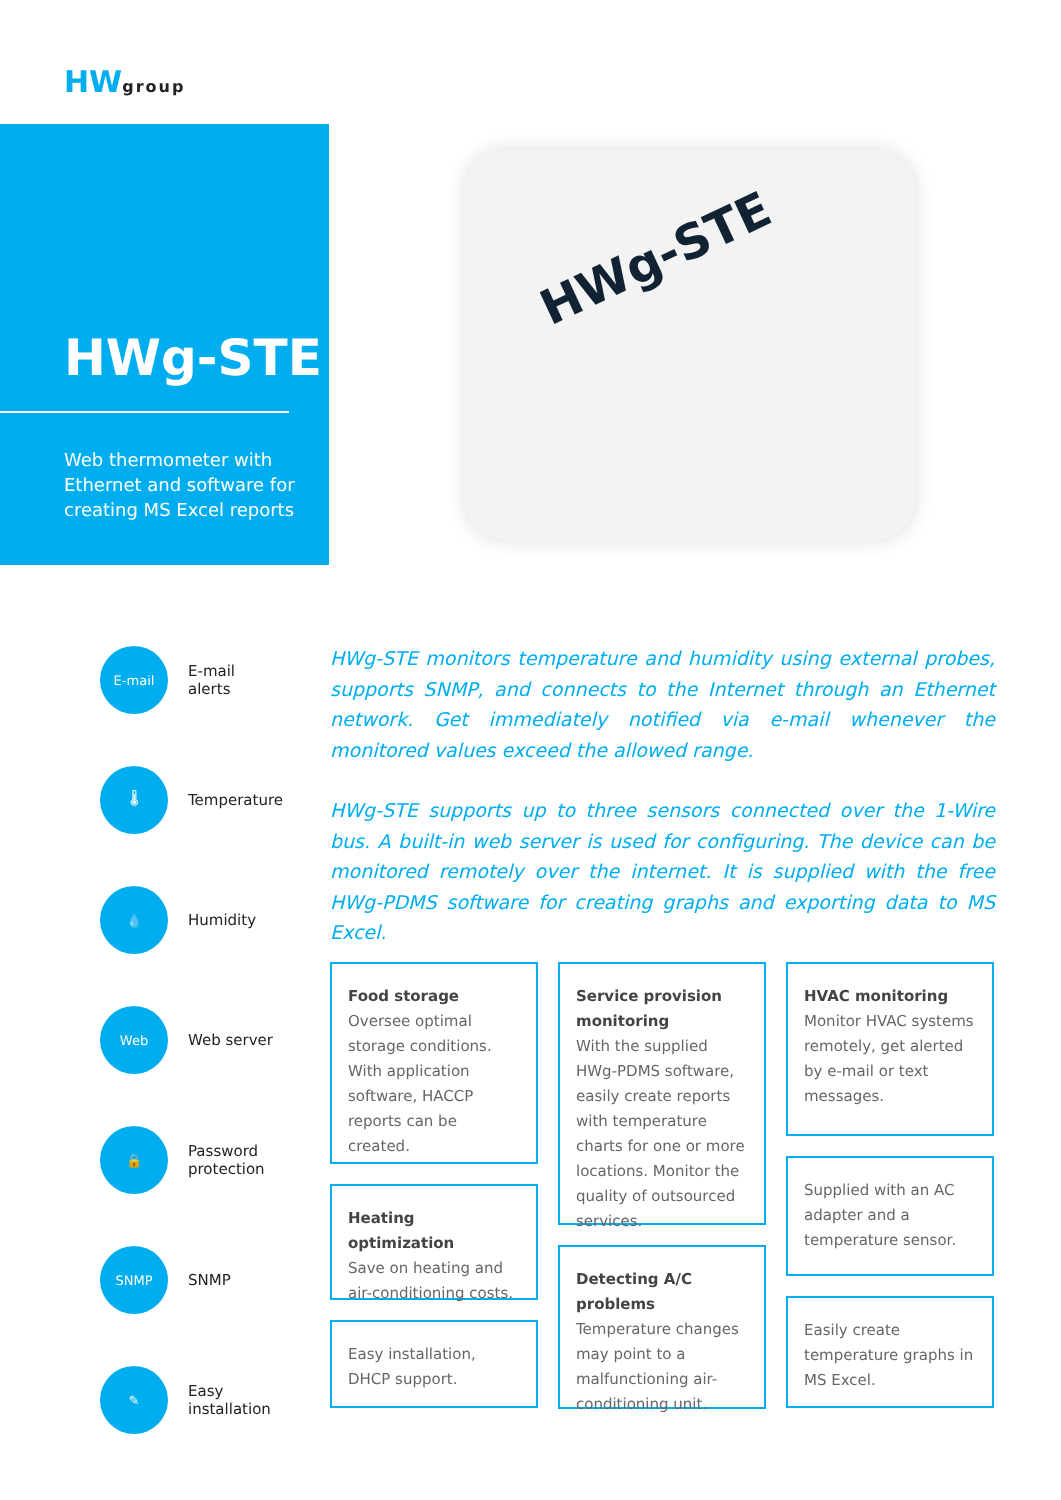HWgroup
HWg-STE
Web thermometer with Ethernet and software for creating MS Excel reports
HWg-STE
E-mail
E-mail
alerts
🌡
Temperature
💧
Humidity
Web
Web server
🔒
Password
protection
SNMP
SNMP
✎
Easy
installation
HWg-STE monitors temperature and humidity using external probes, supports SNMP, and connects to the Internet through an Ethernet network. Get immediately notified via e-mail whenever the monitored values exceed the allowed range.
HWg-STE supports up to three sensors connected over the 1-Wire bus. A built-in web server is used for configuring. The device can be monitored remotely over the internet. It is supplied with the free HWg-PDMS software for creating graphs and exporting data to MS Excel.
Food storage
Oversee optimal storage conditions. With application software, HACCP reports can be created.
Heating optimization
Save on heating and air-conditioning costs.
Easy installation, DHCP support.
Service provision monitoring
With the supplied HWg-PDMS software, easily create reports with temperature charts for one or more locations. Monitor the quality of outsourced services.
Detecting A/C problems
Temperature changes may point to a malfunctioning air-conditioning unit.
HVAC monitoring
Monitor HVAC systems remotely, get alerted by e-mail or text messages.
Supplied with an AC adapter and a temperature sensor.
Easily create temperature graphs in MS Excel.